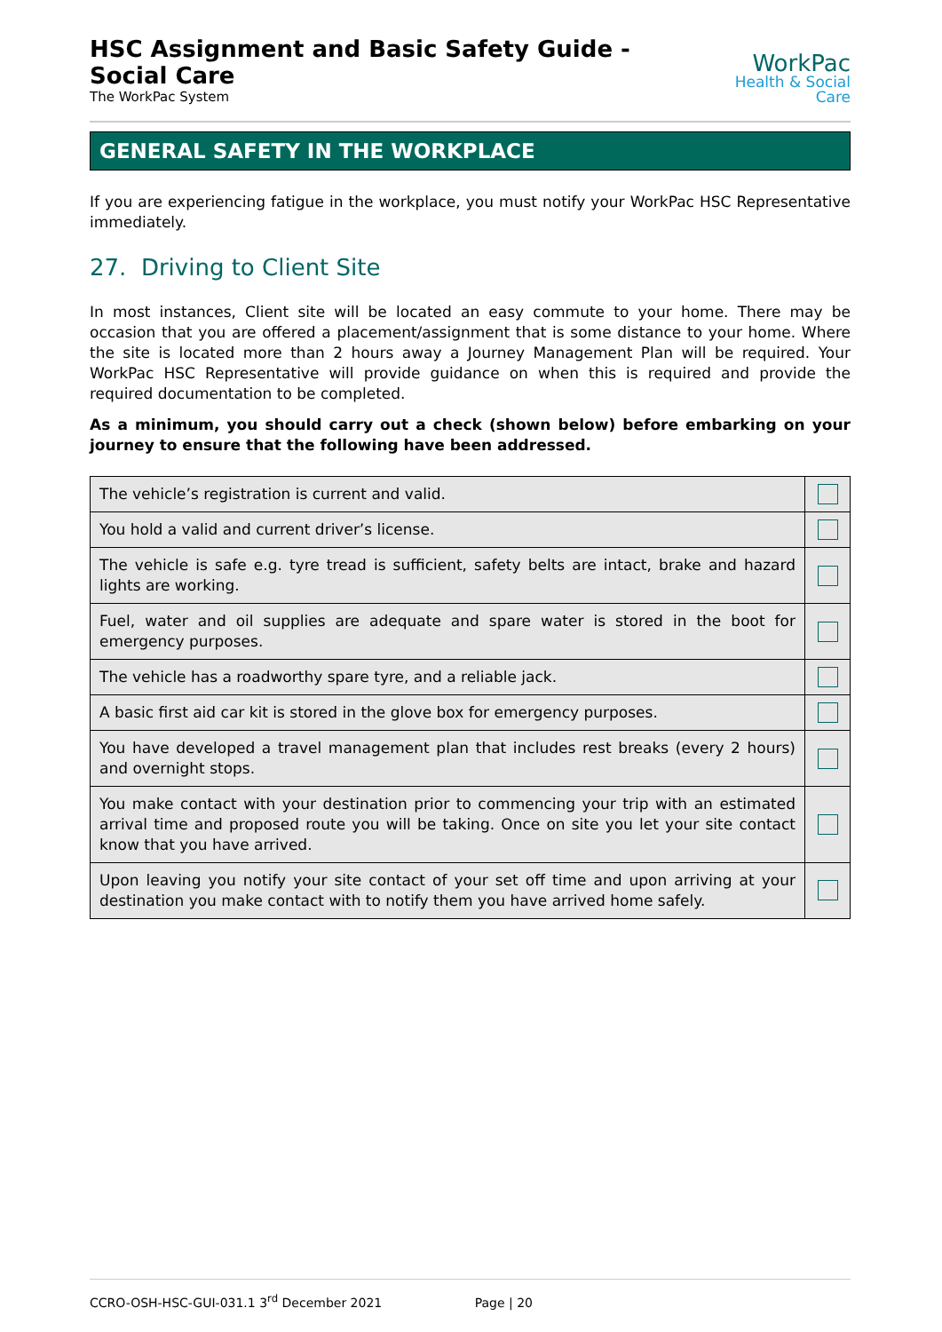HSC Assignment and Basic Safety Guide - Social Care
The WorkPac System
WorkPac
Health & Social Care
GENERAL SAFETY IN THE WORKPLACE
If you are experiencing fatigue in the workplace, you must notify your WorkPac HSC Representative immediately.
27. Driving to Client Site
In most instances, Client site will be located an easy commute to your home. There may be occasion that you are offered a placement/assignment that is some distance to your home. Where the site is located more than 2 hours away a Journey Management Plan will be required. Your WorkPac HSC Representative will provide guidance on when this is required and provide the required documentation to be completed.
As a minimum, you should carry out a check (shown below) before embarking on your journey to ensure that the following have been addressed.
| The vehicle’s registration is current and valid. | |
| You hold a valid and current driver’s license. | |
| The vehicle is safe e.g. tyre tread is sufficient, safety belts are intact, brake and hazard lights are working. | |
| Fuel, water and oil supplies are adequate and spare water is stored in the boot for emergency purposes. | |
| The vehicle has a roadworthy spare tyre, and a reliable jack. | |
| A basic first aid car kit is stored in the glove box for emergency purposes. | |
| You have developed a travel management plan that includes rest breaks (every 2 hours) and overnight stops. | |
| You make contact with your destination prior to commencing your trip with an estimated arrival time and proposed route you will be taking. Once on site you let your site contact know that you have arrived. | |
| Upon leaving you notify your site contact of your set off time and upon arriving at your destination you make contact with to notify them you have arrived home safely. | |
CCRO-OSH-HSC-GUI-031.1 3<sup>rd</sup> December 2021 Page | 20